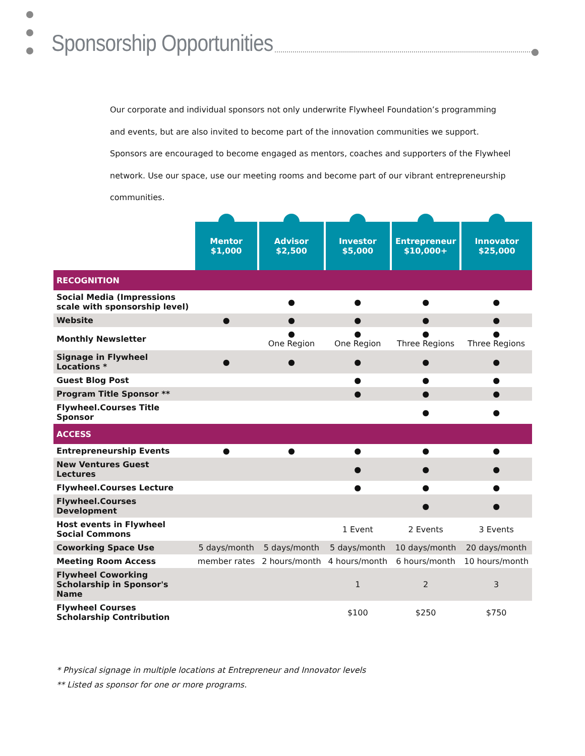Sponsorship Opportunities
Our corporate and individual sponsors not only underwrite Flywheel Foundation’s programming and events, but are also invited to become part of the innovation communities we support. Sponsors are encouraged to become engaged as mentors, coaches and supporters of the Flywheel network. Use our space, use our meeting rooms and become part of our vibrant entrepreneurship communities.
| | Mentor $1,000 | Advisor $2,500 | Investor $5,000 | Entrepreneur $10,000+ | Innovator $25,000 |
| --- | --- | --- | --- | --- | --- |
| RECOGNITION | | | | | |
| Social Media (Impressions scale with sponsorship level) | | ● | ● | ● | ● |
| Website | ● | ● | ● | ● | ● |
| Monthly Newsletter | | ● One Region | ● One Region | ● Three Regions | ● Three Regions |
| Signage in Flywheel Locations * | ● | ● | ● | ● | ● |
| Guest Blog Post | | | ● | ● | ● |
| Program Title Sponsor ** | | | ● | ● | ● |
| Flywheel.Courses Title Sponsor | | | | ● | ● |
| ACCESS | | | | | |
| Entrepreneurship Events | ● | ● | ● | ● | ● |
| New Ventures Guest Lectures | | | ● | ● | ● |
| Flywheel.Courses Lecture | | | ● | ● | ● |
| Flywheel.Courses Development | | | | ● | ● |
| Host events in Flywheel Social Commons | | | 1 Event | 2 Events | 3 Events |
| Coworking Space Use | 5 days/month | 5 days/month | 5 days/month | 10 days/month | 20 days/month |
| Meeting Room Access | member rates | 2 hours/month | 4 hours/month | 6 hours/month | 10 hours/month |
| Flywheel Coworking Scholarship in Sponsor's Name | | | 1 | 2 | 3 |
| Flywheel Courses Scholarship Contribution | | | $100 | $250 | $750 |
* Physical signage in multiple locations at Entrepreneur and Innovator levels
** Listed as sponsor for one or more programs.